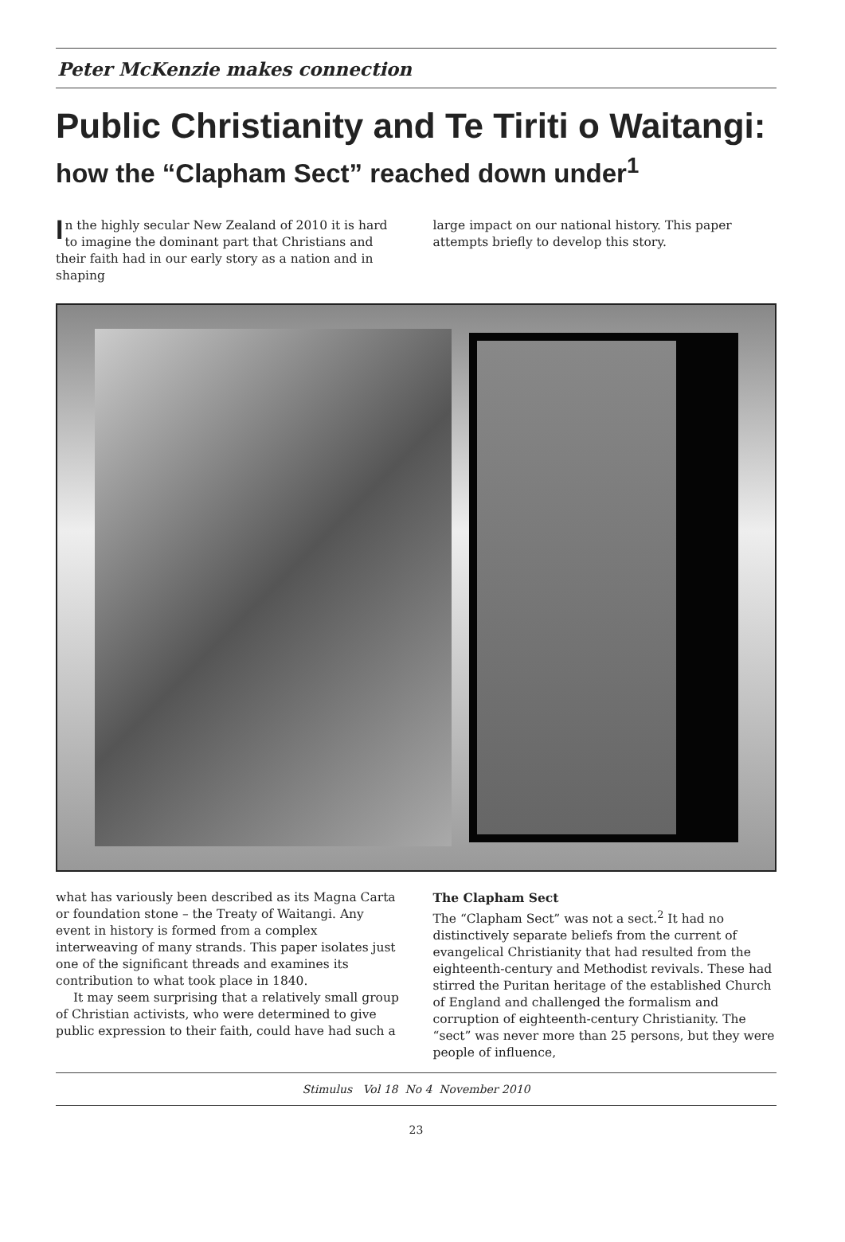Peter McKenzie makes connection
Public Christianity and Te Tiriti o Waitangi: how the “Clapham Sect” reached down under<sup>1</sup>
In the highly secular New Zealand of 2010 it is hard to imagine the dominant part that Christians and their faith had in our early story as a nation and in shaping
large impact on our national history. This paper attempts briefly to develop this story.
what has variously been described as its Magna Carta or foundation stone – the Treaty of Waitangi. Any event in history is formed from a complex interweaving of many strands. This paper isolates just one of the significant threads and examines its contribution to what took place in 1840.
It may seem surprising that a relatively small group of Christian activists, who were determined to give public expression to their faith, could have had such a
The Clapham Sect
The “Clapham Sect” was not a sect.<sup>2</sup> It had no distinctively separate beliefs from the current of evangelical Christianity that had resulted from the eighteenth-century and Methodist revivals. These had stirred the Puritan heritage of the established Church of England and challenged the formalism and corruption of eighteenth-century Christianity. The “sect” was never more than 25 persons, but they were people of influence,
Stimulus Vol 18 No 4 November 2010
23